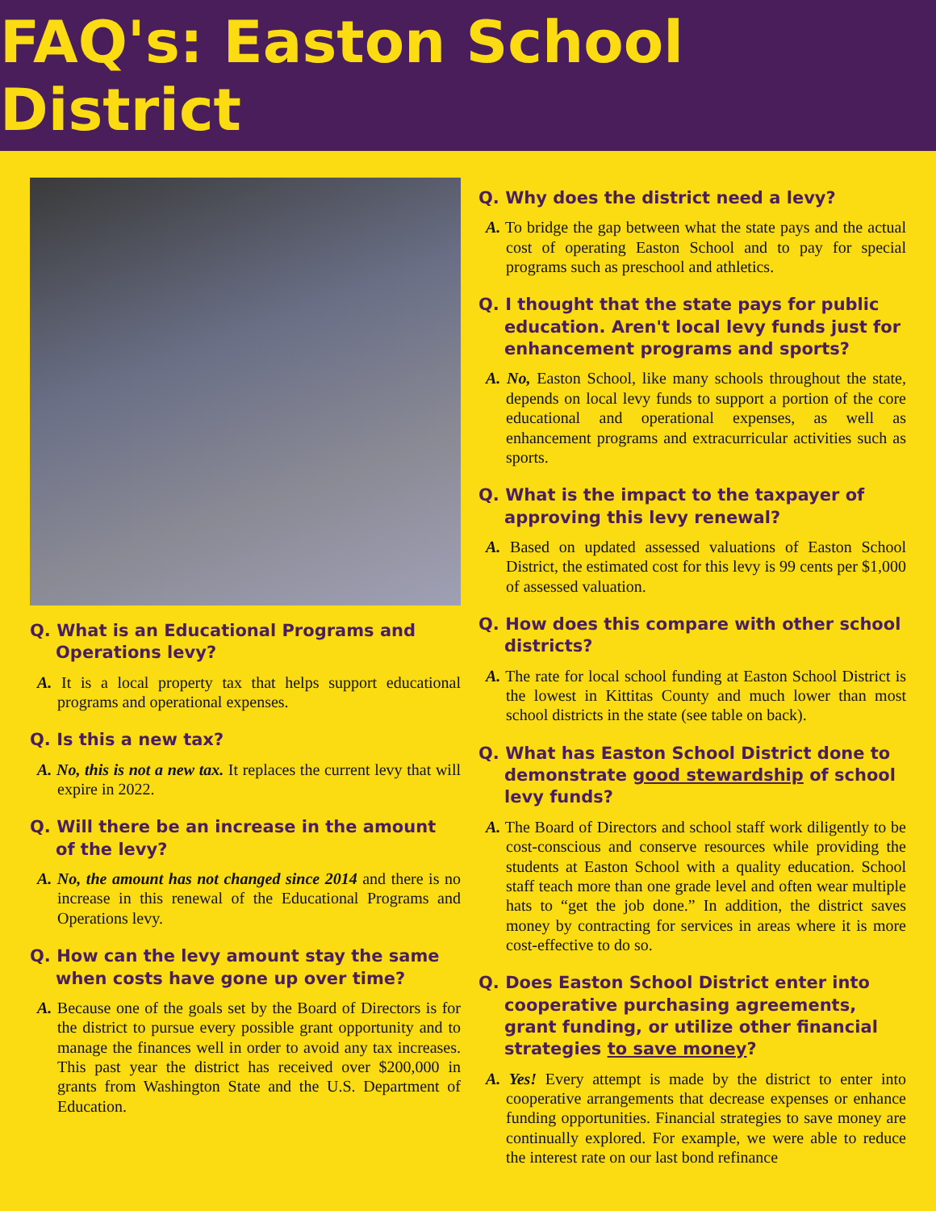FAQ's: Easton School District
Q. What is an Educational Programs and Operations levy?
A. It is a local property tax that helps support educational programs and operational expenses.
Q. Is this a new tax?
A. No, this is not a new tax. It replaces the current levy that will expire in 2022.
Q. Will there be an increase in the amount of the levy?
A. No, the amount has not changed since 2014 and there is no increase in this renewal of the Educational Programs and Operations levy.
Q. How can the levy amount stay the same when costs have gone up over time?
A. Because one of the goals set by the Board of Directors is for the district to pursue every possible grant opportunity and to manage the finances well in order to avoid any tax increases. This past year the district has received over $200,000 in grants from Washington State and the U.S. Department of Education.
Q. Why does the district need a levy?
A. To bridge the gap between what the state pays and the actual cost of operating Easton School and to pay for special programs such as preschool and athletics.
Q. I thought that the state pays for public education. Aren't local levy funds just for enhancement programs and sports?
A. No, Easton School, like many schools throughout the state, depends on local levy funds to support a portion of the core educational and operational expenses, as well as enhancement programs and extracurricular activities such as sports.
Q. What is the impact to the taxpayer of approving this levy renewal?
A. Based on updated assessed valuations of Easton School District, the estimated cost for this levy is 99 cents per $1,000 of assessed valuation.
Q. How does this compare with other school districts?
A. The rate for local school funding at Easton School District is the lowest in Kittitas County and much lower than most school districts in the state (see table on back).
Q. What has Easton School District done to demonstrate good stewardship of school levy funds?
A. The Board of Directors and school staff work diligently to be cost-conscious and conserve resources while providing the students at Easton School with a quality education. School staff teach more than one grade level and often wear multiple hats to “get the job done.” In addition, the district saves money by contracting for services in areas where it is more cost-effective to do so.
Q. Does Easton School District enter into cooperative purchasing agreements, grant funding, or utilize other financial strategies to save money?
A. Yes! Every attempt is made by the district to enter into cooperative arrangements that decrease expenses or enhance funding opportunities. Financial strategies to save money are continually explored. For example, we were able to reduce the interest rate on our last bond refinance